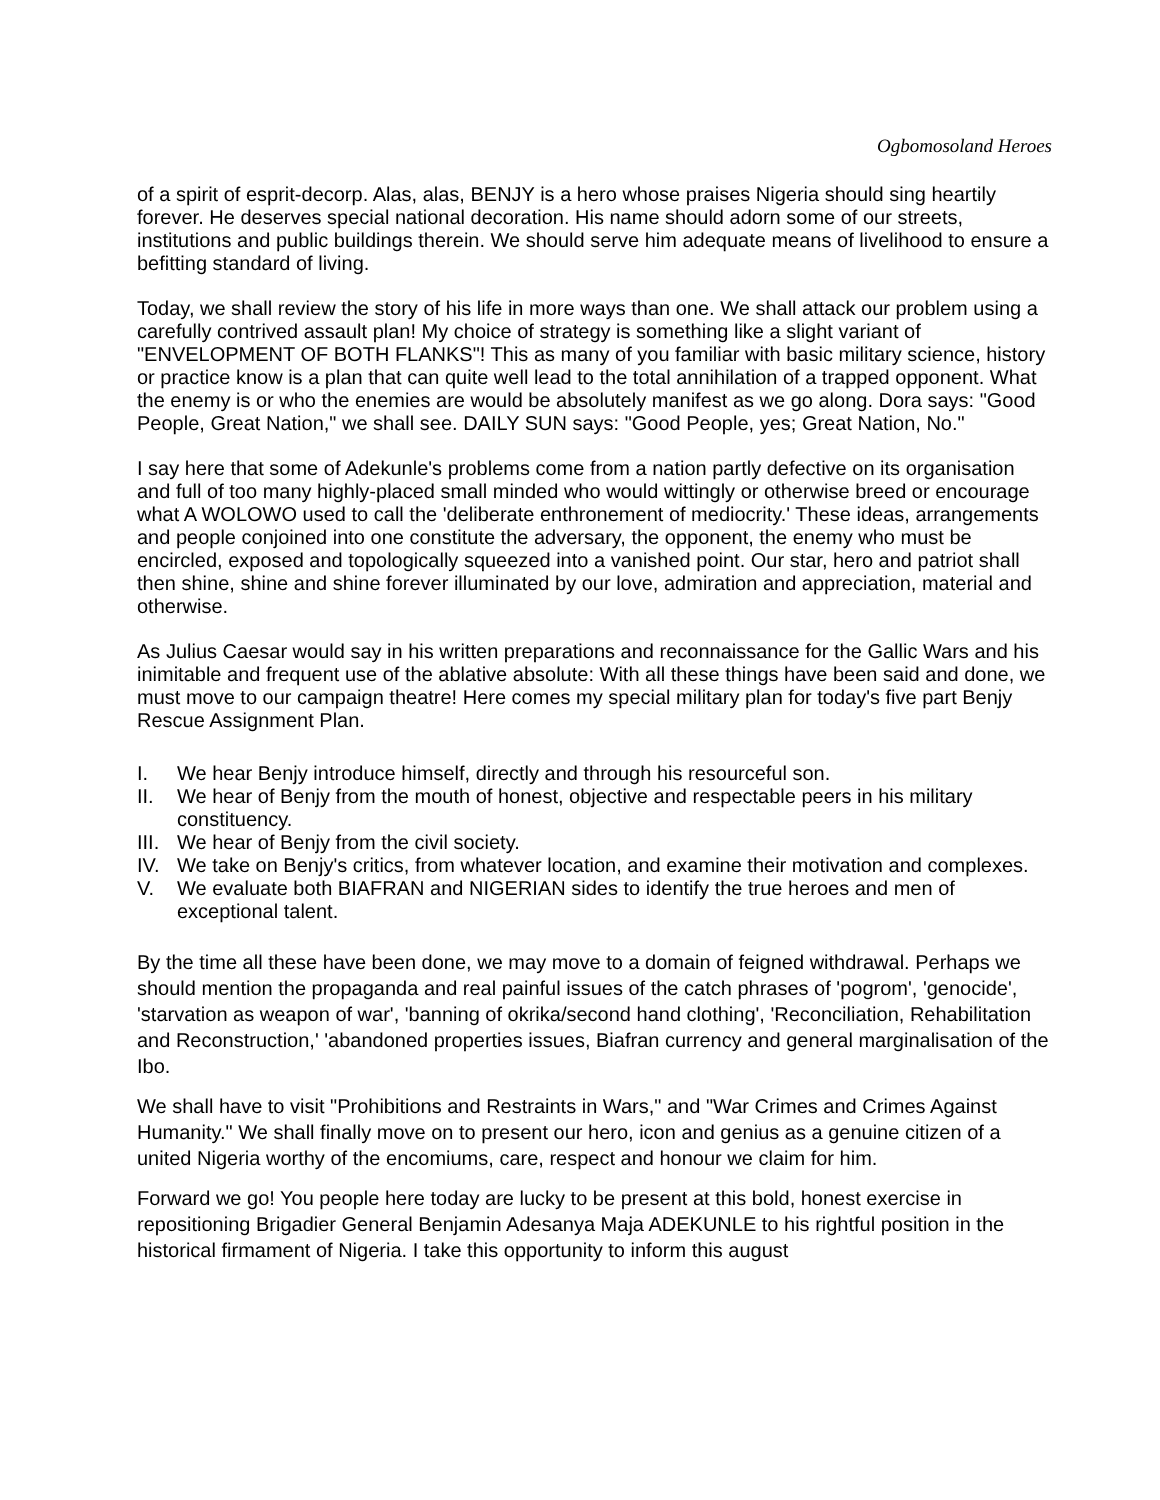Ogbomosoland Heroes
of a spirit of esprit-decorp. Alas, alas, BENJY is a hero whose praises Nigeria should sing heartily forever. He deserves special national decoration. His name should adorn some of our streets, institutions and public buildings therein. We should serve him adequate means of livelihood to ensure a befitting standard of living.
Today, we shall review the story of his life in more ways than one. We shall attack our problem using a carefully contrived assault plan! My choice of strategy is something like a slight variant of "ENVELOPMENT OF BOTH FLANKS"! This as many of you familiar with basic military science, history or practice know is a plan that can quite well lead to the total annihilation of a trapped opponent. What the enemy is or who the enemies are would be absolutely manifest as we go along. Dora says: "Good People, Great Nation," we shall see. DAILY SUN says: "Good People, yes; Great Nation, No."
I say here that some of Adekunle's problems come from a nation partly defective on its organisation and full of too many highly-placed small minded who would wittingly or otherwise breed or encourage what A WOLOWO used to call the 'deliberate enthronement of mediocrity.' These ideas, arrangements and people conjoined into one constitute the adversary, the opponent, the enemy who must be encircled, exposed and topologically squeezed into a vanished point. Our star, hero and patriot shall then shine, shine and shine forever illuminated by our love, admiration and appreciation, material and otherwise.
As Julius Caesar would say in his written preparations and reconnaissance for the Gallic Wars and his inimitable and frequent use of the ablative absolute: With all these things have been said and done, we must move to our campaign theatre! Here comes my special military plan for today's five part Benjy Rescue Assignment Plan.
I. We hear Benjy introduce himself, directly and through his resourceful son.
II. We hear of Benjy from the mouth of honest, objective and respectable peers in his military constituency.
III. We hear of Benjy from the civil society.
IV. We take on Benjy's critics, from whatever location, and examine their motivation and complexes.
V. We evaluate both BIAFRAN and NIGERIAN sides to identify the true heroes and men of exceptional talent.
By the time all these have been done, we may move to a domain of feigned withdrawal. Perhaps we should mention the propaganda and real painful issues of the catch phrases of 'pogrom', 'genocide', 'starvation as weapon of war', 'banning of okrika/second hand clothing', 'Reconciliation, Rehabilitation and Reconstruction,' 'abandoned properties issues, Biafran currency and general marginalisation of the Ibo.
We shall have to visit "Prohibitions and Restraints in Wars," and "War Crimes and Crimes Against Humanity." We shall finally move on to present our hero, icon and genius as a genuine citizen of a united Nigeria worthy of the encomiums, care, respect and honour we claim for him.
Forward we go! You people here today are lucky to be present at this bold, honest exercise in repositioning Brigadier General Benjamin Adesanya Maja ADEKUNLE to his rightful position in the historical firmament of Nigeria. I take this opportunity to inform this august